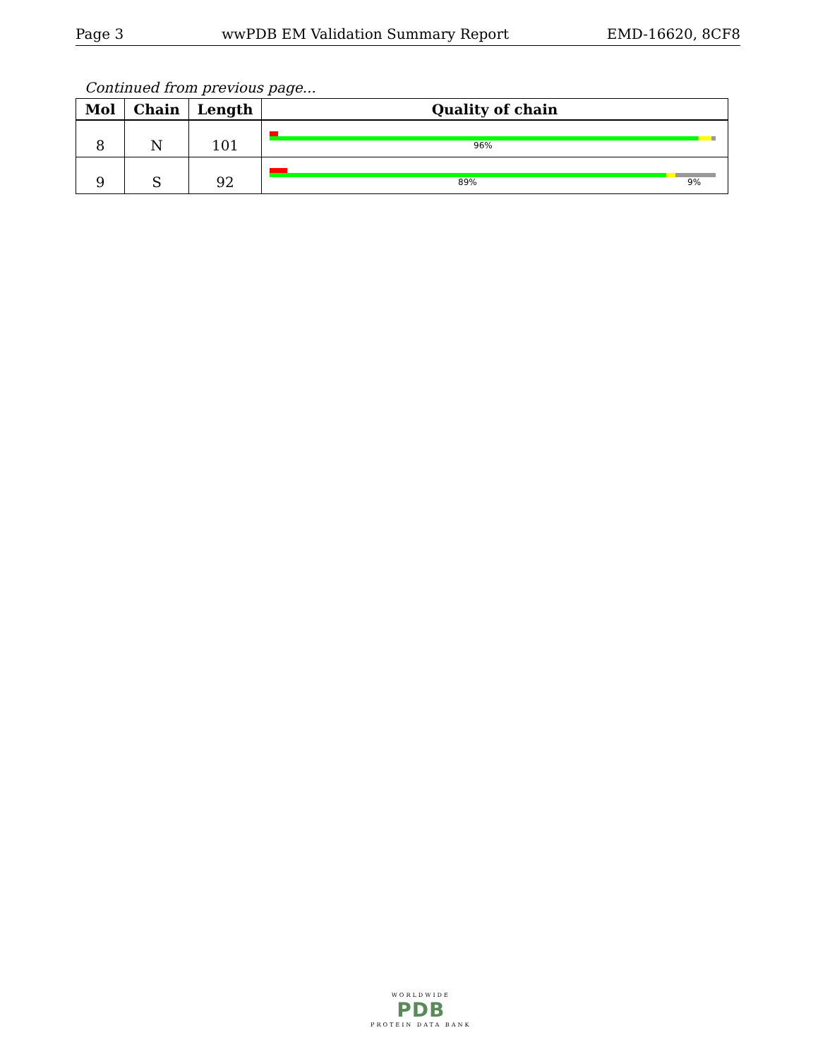Page 3 wwPDB EM Validation Summary Report EMD-16620, 8CF8
Continued from previous page...
| Mol | Chain | Length | Quality of chain |
| --- | --- | --- | --- |
| 8 | N | 101 | 96% |
| 9 | S | 92 | 89% 9% |
WORLDWIDE
PDB
PROTEIN DATA BANK